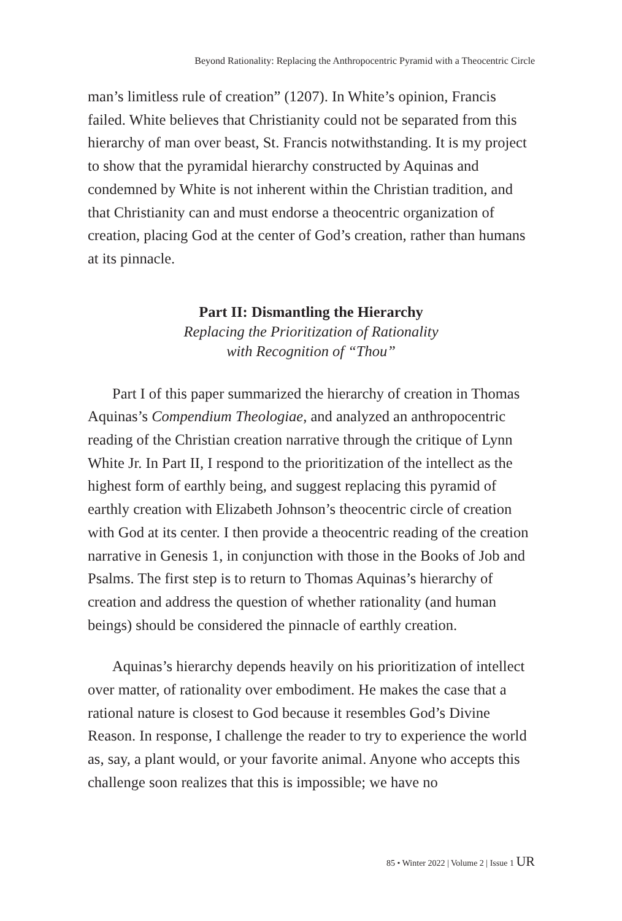Beyond Rationality: Replacing the Anthropocentric Pyramid with a Theocentric Circle
man’s limitless rule of creation” (1207). In White’s opinion, Francis failed. White believes that Christianity could not be separated from this hierarchy of man over beast, St. Francis notwithstanding. It is my project to show that the pyramidal hierarchy constructed by Aquinas and condemned by White is not inherent within the Christian tradition, and that Christianity can and must endorse a theocentric organization of creation, placing God at the center of God’s creation, rather than humans at its pinnacle.
Part II: Dismantling the Hierarchy
Replacing the Prioritization of Rationality
with Recognition of “Thou”
Part I of this paper summarized the hierarchy of creation in Thomas Aquinas’s Compendium Theologiae, and analyzed an anthropocentric reading of the Christian creation narrative through the critique of Lynn White Jr. In Part II, I respond to the prioritization of the intellect as the highest form of earthly being, and suggest replacing this pyramid of earthly creation with Elizabeth Johnson’s theocentric circle of creation with God at its center. I then provide a theocentric reading of the creation narrative in Genesis 1, in conjunction with those in the Books of Job and Psalms. The first step is to return to Thomas Aquinas’s hierarchy of creation and address the question of whether rationality (and human beings) should be considered the pinnacle of earthly creation.
Aquinas’s hierarchy depends heavily on his prioritization of intellect over matter, of rationality over embodiment. He makes the case that a rational nature is closest to God because it resembles God’s Divine Reason. In response, I challenge the reader to try to experience the world as, say, a plant would, or your favorite animal. Anyone who accepts this challenge soon realizes that this is impossible; we have no
85 • Winter 2022 | Volume 2 | Issue 1 UR